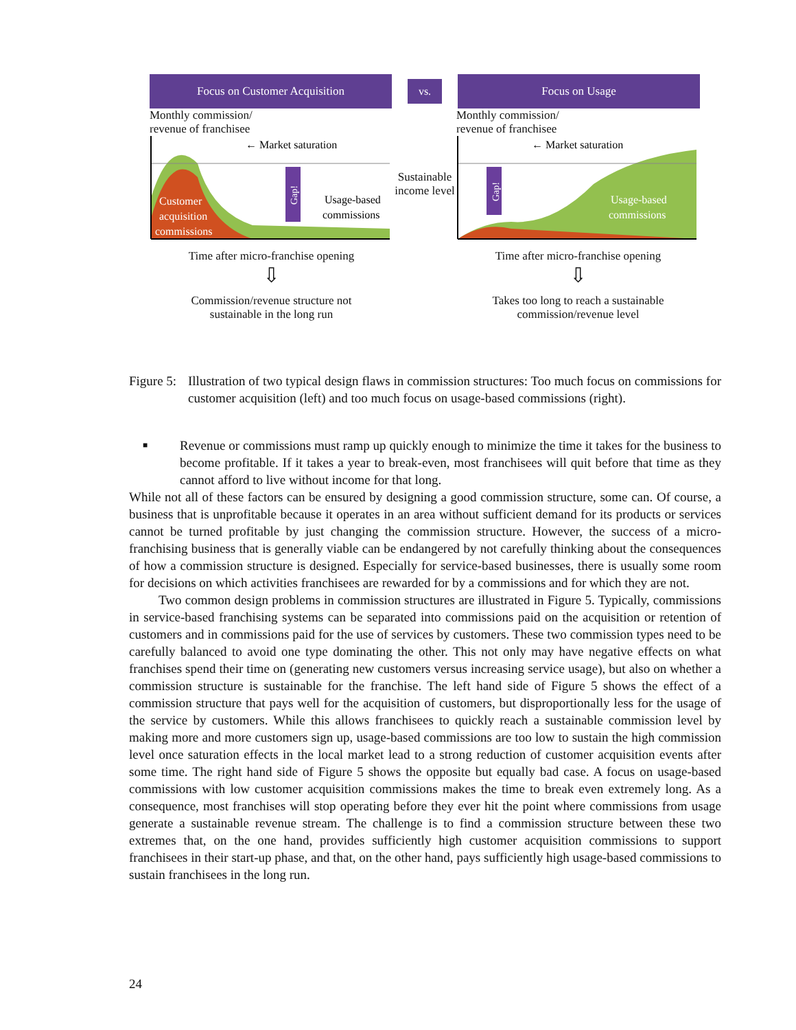Focus on Customer Acquisition
vs.
Focus on Usage
Monthly commission/
revenue of franchisee
Customer
acquisition
commissions
Usage-based
commissions
← Market saturation
Gap!
Time after micro-franchise opening
⇩
Commission/revenue structure not
sustainable in the long run
Sustainable income level
Monthly commission/
revenue of franchisee
Usage-based
commissions
← Market saturation
Gap!
Time after micro-franchise opening
⇩
Takes too long to reach a sustainable
commission/revenue level
Figure 5: Illustration of two typical design flaws in commission structures: Too much focus on commissions for customer acquisition (left) and too much focus on usage-based commissions (right).
■ Revenue or commissions must ramp up quickly enough to minimize the time it takes for the business to become profitable. If it takes a year to break-even, most franchisees will quit before that time as they cannot afford to live without income for that long.
While not all of these factors can be ensured by designing a good commission structure, some can. Of course, a business that is unprofitable because it operates in an area without sufficient demand for its products or services cannot be turned profitable by just changing the commission structure. However, the success of a micro-franchising business that is generally viable can be endangered by not carefully thinking about the consequences of how a commission structure is designed. Especially for service-based businesses, there is usually some room for decisions on which activities franchisees are rewarded for by a commissions and for which they are not.
Two common design problems in commission structures are illustrated in Figure 5. Typically, commissions in service-based franchising systems can be separated into commissions paid on the acquisition or retention of customers and in commissions paid for the use of services by customers. These two commission types need to be carefully balanced to avoid one type dominating the other. This not only may have negative effects on what franchises spend their time on (generating new customers versus increasing service usage), but also on whether a commission structure is sustainable for the franchise. The left hand side of Figure 5 shows the effect of a commission structure that pays well for the acquisition of customers, but disproportionally less for the usage of the service by customers. While this allows franchisees to quickly reach a sustainable commission level by making more and more customers sign up, usage-based commissions are too low to sustain the high commission level once saturation effects in the local market lead to a strong reduction of customer acquisition events after some time. The right hand side of Figure 5 shows the opposite but equally bad case. A focus on usage-based commissions with low customer acquisition commissions makes the time to break even extremely long. As a consequence, most franchises will stop operating before they ever hit the point where commissions from usage generate a sustainable revenue stream. The challenge is to find a commission structure between these two extremes that, on the one hand, provides sufficiently high customer acquisition commissions to support franchisees in their start-up phase, and that, on the other hand, pays sufficiently high usage-based commissions to sustain franchisees in the long run.
24